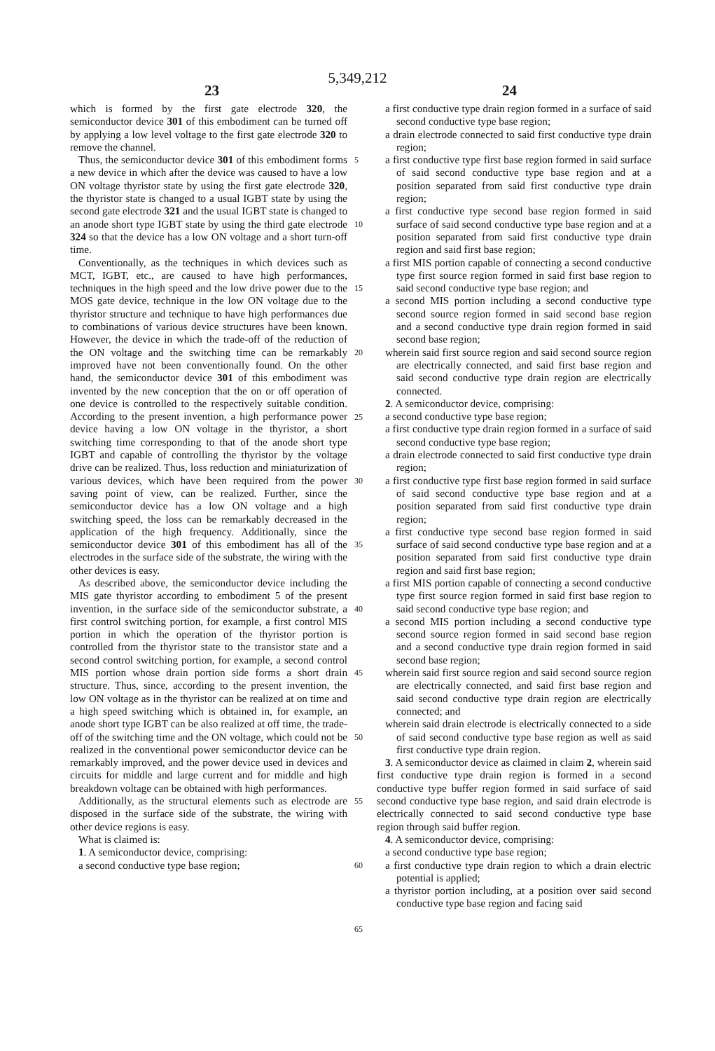5,349,212
23 24
which is formed by the first gate electrode 320, the semiconductor device 301 of this embodiment can be turned off by applying a low level voltage to the first gate electrode 320 to remove the channel.
Thus, the semiconductor device 301 of this embodiment forms a new device in which after the device was caused to have a low ON voltage thyristor state by using the first gate electrode 320, the thyristor state is changed to a usual IGBT state by using the second gate electrode 321 and the usual IGBT state is changed to an anode short type IGBT state by using the third gate electrode 324 so that the device has a low ON voltage and a short turn-off time.
Conventionally, as the techniques in which devices such as MCT, IGBT, etc., are caused to have high performances, techniques in the high speed and the low drive power due to the MOS gate device, technique in the low ON voltage due to the thyristor structure and technique to have high performances due to combinations of various device structures have been known. However, the device in which the trade-off of the reduction of the ON voltage and the switching time can be remarkably improved have not been conventionally found. On the other hand, the semiconductor device 301 of this embodiment was invented by the new conception that the on or off operation of one device is controlled to the respectively suitable condition. According to the present invention, a high performance power device having a low ON voltage in the thyristor, a short switching time corresponding to that of the anode short type IGBT and capable of controlling the thyristor by the voltage drive can be realized. Thus, loss reduction and miniaturization of various devices, which have been required from the power saving point of view, can be realized. Further, since the semiconductor device has a low ON voltage and a high switching speed, the loss can be remarkably decreased in the application of the high frequency. Additionally, since the semiconductor device 301 of this embodiment has all of the electrodes in the surface side of the substrate, the wiring with the other devices is easy.
As described above, the semiconductor device including the MIS gate thyristor according to embodiment 5 of the present invention, in the surface side of the semiconductor substrate, a first control switching portion, for example, a first control MIS portion in which the operation of the thyristor portion is controlled from the thyristor state to the transistor state and a second control switching portion, for example, a second control MIS portion whose drain portion side forms a short drain structure. Thus, since, according to the present invention, the low ON voltage as in the thyristor can be realized at on time and a high speed switching which is obtained in, for example, an anode short type IGBT can be also realized at off time, the trade-off of the switching time and the ON voltage, which could not be realized in the conventional power semiconductor device can be remarkably improved, and the power device used in devices and circuits for middle and large current and for middle and high breakdown voltage can be obtained with high performances.
Additionally, as the structural elements such as electrode are disposed in the surface side of the substrate, the wiring with other device regions is easy.
What is claimed is:
1. A semiconductor device, comprising:
a second conductive type base region;
5
10
15
20
25
30
35
40
45
50
55
60
65
a first conductive type drain region formed in a surface of said second conductive type base region;
a drain electrode connected to said first conductive type drain region;
a first conductive type first base region formed in said surface of said second conductive type base region and at a position separated from said first conductive type drain region;
a first conductive type second base region formed in said surface of said second conductive type base region and at a position separated from said first conductive type drain region and said first base region;
a first MIS portion capable of connecting a second conductive type first source region formed in said first base region to said second conductive type base region; and
a second MIS portion including a second conductive type second source region formed in said second base region and a second conductive type drain region formed in said second base region;
wherein said first source region and said second source region are electrically connected, and said first base region and said second conductive type drain region are electrically connected.
2. A semiconductor device, comprising:
a second conductive type base region;
a first conductive type drain region formed in a surface of said second conductive type base region;
a drain electrode connected to said first conductive type drain region;
a first conductive type first base region formed in said surface of said second conductive type base region and at a position separated from said first conductive type drain region;
a first conductive type second base region formed in said surface of said second conductive type base region and at a position separated from said first conductive type drain region and said first base region;
a first MIS portion capable of connecting a second conductive type first source region formed in said first base region to said second conductive type base region; and
a second MIS portion including a second conductive type second source region formed in said second base region and a second conductive type drain region formed in said second base region;
wherein said first source region and said second source region are electrically connected, and said first base region and said second conductive type drain region are electrically connected; and
wherein said drain electrode is electrically connected to a side of said second conductive type base region as well as said first conductive type drain region.
3. A semiconductor device as claimed in claim 2, wherein said first conductive type drain region is formed in a second conductive type buffer region formed in said surface of said second conductive type base region, and said drain electrode is electrically connected to said second conductive type base region through said buffer region.
4. A semiconductor device, comprising:
a second conductive type base region;
a first conductive type drain region to which a drain electric potential is applied;
a thyristor portion including, at a position over said second conductive type base region and facing said